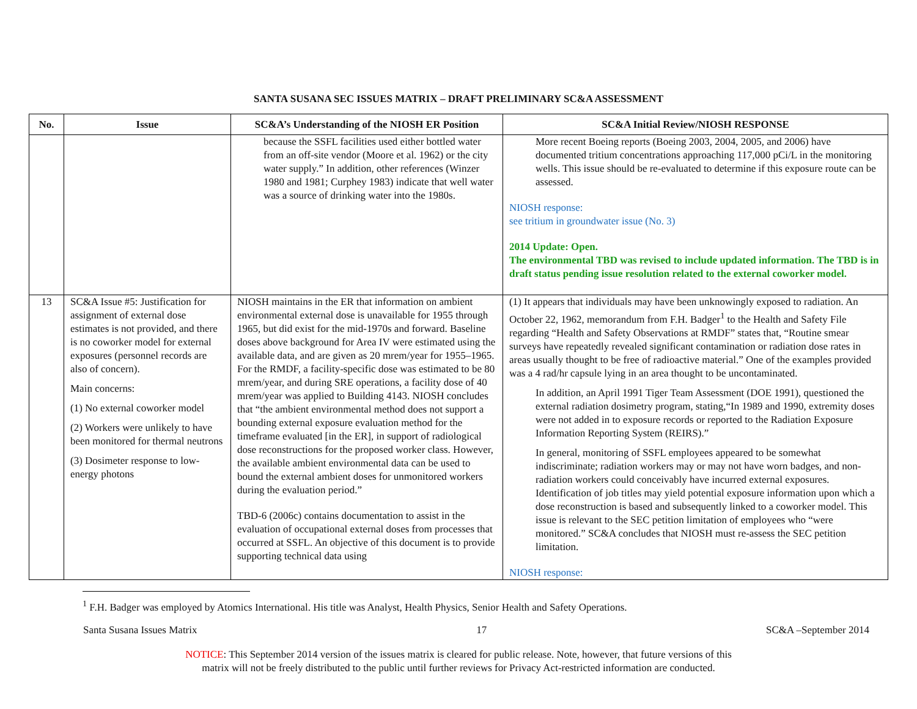SANTA SUSANA SEC ISSUES MATRIX – DRAFT PRELIMINARY SC&A ASSESSMENT
| No. | Issue | SC&A’s Understanding of the NIOSH ER Position | SC&A Initial Review/NIOSH RESPONSE |
| --- | --- | --- | --- |
| | | because the SSFL facilities used either bottled water from an off-site vendor (Moore et al. 1962) or the city water supply.” In addition, other references (Winzer 1980 and 1981; Curphey 1983) indicate that well water was a source of drinking water into the 1980s. | More recent Boeing reports (Boeing 2003, 2004, 2005, and 2006) have documented tritium concentrations approaching 117,000 pCi/L in the monitoring wells. This issue should be re-evaluated to determine if this exposure route can be assessed. NIOSH response: see tritium in groundwater issue (No. 3) 2014 Update: Open. The environmental TBD was revised to include updated information. The TBD is in draft status pending issue resolution related to the external coworker model. |
| 13 | SC&A Issue #5: Justification for assignment of external dose estimates is not provided, and there is no coworker model for external exposures (personnel records are also of concern). Main concerns: (1) No external coworker model (2) Workers were unlikely to have been monitored for thermal neutrons (3) Dosimeter response to low-energy photons | NIOSH maintains in the ER that information on ambient environmental external dose is unavailable for 1955 through 1965, but did exist for the mid-1970s and forward. Baseline doses above background for Area IV were estimated using the available data, and are given as 20 mrem/year for 1955–1965. For the RMDF, a facility-specific dose was estimated to be 80 mrem/year, and during SRE operations, a facility dose of 40 mrem/year was applied to Building 4143. NIOSH concludes that “the ambient environmental method does not support a bounding external exposure evaluation method for the timeframe evaluated [in the ER], in support of radiological dose reconstructions for the proposed worker class. However, the available ambient environmental data can be used to bound the external ambient doses for unmonitored workers during the evaluation period.” TBD-6 (2006c) contains documentation to assist in the evaluation of occupational external doses from processes that occurred at SSFL. An objective of this document is to provide supporting technical data using | (1) It appears that individuals may have been unknowingly exposed to radiation. An October 22, 1962, memorandum from F.H. Badger<sup>1</sup> to the Health and Safety File regarding “Health and Safety Observations at RMDF” states that, “Routine smear surveys have repeatedly revealed significant contamination or radiation dose rates in areas usually thought to be free of radioactive material.” One of the examples provided was a 4 rad/hr capsule lying in an area thought to be uncontaminated. In addition, an April 1991 Tiger Team Assessment (DOE 1991), questioned the external radiation dosimetry program, stating,“In 1989 and 1990, extremity doses were not added in to exposure records or reported to the Radiation Exposure Information Reporting System (REIRS).” In general, monitoring of SSFL employees appeared to be somewhat indiscriminate; radiation workers may or may not have worn badges, and non-radiation workers could conceivably have incurred external exposures. Identification of job titles may yield potential exposure information upon which a dose reconstruction is based and subsequently linked to a coworker model. This issue is relevant to the SEC petition limitation of employees who “were monitored.” SC&A concludes that NIOSH must re-assess the SEC petition limitation. NIOSH response: |
<sup>1</sup> F.H. Badger was employed by Atomics International. His title was Analyst, Health Physics, Senior Health and Safety Operations.
Santa Susana Issues Matrix 17 SC&A –September 2014
NOTICE: This September 2014 version of the issues matrix is cleared for public release. Note, however, that future versions of this
matrix will not be freely distributed to the public until further reviews for Privacy Act-restricted information are conducted.